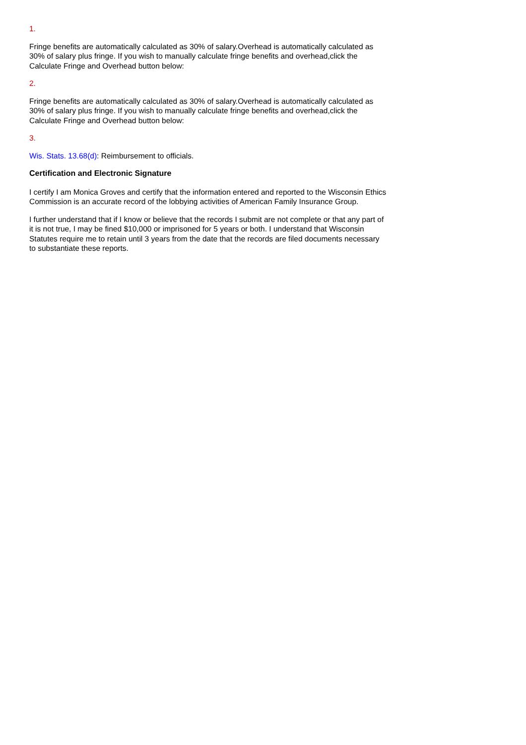1.
Fringe benefits are automatically calculated as 30% of salary.Overhead is automatically calculated as 30% of salary plus fringe. If you wish to manually calculate fringe benefits and overhead,click the Calculate Fringe and Overhead button below:
2.
Fringe benefits are automatically calculated as 30% of salary.Overhead is automatically calculated as 30% of salary plus fringe. If you wish to manually calculate fringe benefits and overhead,click the Calculate Fringe and Overhead button below:
3.
Wis. Stats. 13.68(d): Reimbursement to officials.
Certification and Electronic Signature
I certify I am Monica Groves and certify that the information entered and reported to the Wisconsin Ethics Commission is an accurate record of the lobbying activities of American Family Insurance Group.
I further understand that if I know or believe that the records I submit are not complete or that any part of it is not true, I may be fined $10,000 or imprisoned for 5 years or both. I understand that Wisconsin Statutes require me to retain until 3 years from the date that the records are filed documents necessary to substantiate these reports.